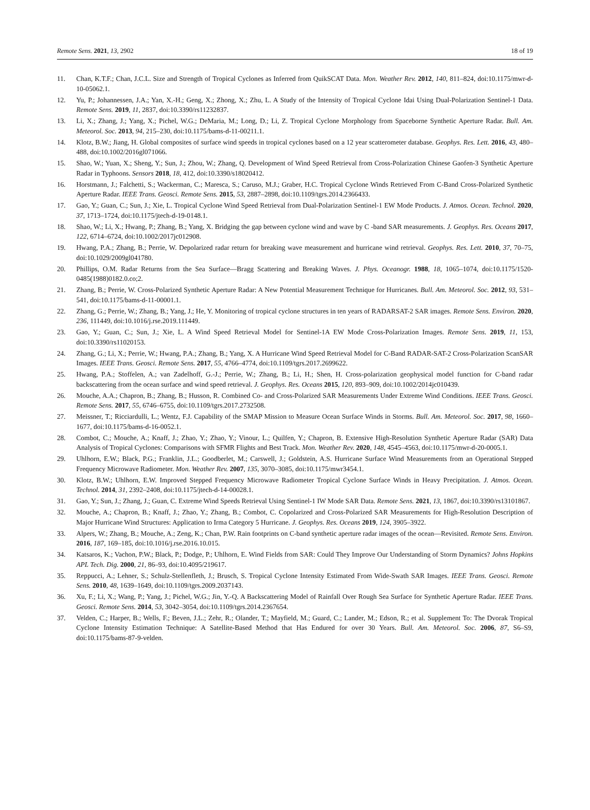Remote Sens. 2021, 13, 2902 18 of 19
11. Chan, K.T.F.; Chan, J.C.L. Size and Strength of Tropical Cyclones as Inferred from QuikSCAT Data. Mon. Weather Rev. 2012, 140, 811–824, doi:10.1175/mwr-d-10-05062.1.
12. Yu, P.; Johannessen, J.A.; Yan, X.-H.; Geng, X.; Zhong, X.; Zhu, L. A Study of the Intensity of Tropical Cyclone Idai Using Dual-Polarization Sentinel-1 Data. Remote Sens. 2019, 11, 2837, doi:10.3390/rs11232837.
13. Li, X.; Zhang, J.; Yang, X.; Pichel, W.G.; DeMaria, M.; Long, D.; Li, Z. Tropical Cyclone Morphology from Spaceborne Synthetic Aperture Radar. Bull. Am. Meteorol. Soc. 2013, 94, 215–230, doi:10.1175/bams-d-11-00211.1.
14. Klotz, B.W.; Jiang, H. Global composites of surface wind speeds in tropical cyclones based on a 12 year scatterometer database. Geophys. Res. Lett. 2016, 43, 480–488, doi:10.1002/2016gl071066.
15. Shao, W.; Yuan, X.; Sheng, Y.; Sun, J.; Zhou, W.; Zhang, Q. Development of Wind Speed Retrieval from Cross-Polarization Chinese Gaofen-3 Synthetic Aperture Radar in Typhoons. Sensors 2018, 18, 412, doi:10.3390/s18020412.
16. Horstmann, J.; Falchetti, S.; Wackerman, C.; Maresca, S.; Caruso, M.J.; Graber, H.C. Tropical Cyclone Winds Retrieved From C-Band Cross-Polarized Synthetic Aperture Radar. IEEE Trans. Geosci. Remote Sens. 2015, 53, 2887–2898, doi:10.1109/tgrs.2014.2366433.
17. Gao, Y.; Guan, C.; Sun, J.; Xie, L. Tropical Cyclone Wind Speed Retrieval from Dual-Polarization Sentinel-1 EW Mode Products. J. Atmos. Ocean. Technol. 2020, 37, 1713–1724, doi:10.1175/jtech-d-19-0148.1.
18. Shao, W.; Li, X.; Hwang, P.; Zhang, B.; Yang, X. Bridging the gap between cyclone wind and wave by C -band SAR measurements. J. Geophys. Res. Oceans 2017, 122, 6714–6724, doi:10.1002/2017jc012908.
19. Hwang, P.A.; Zhang, B.; Perrie, W. Depolarized radar return for breaking wave measurement and hurricane wind retrieval. Geophys. Res. Lett. 2010, 37, 70–75, doi:10.1029/2009gl041780.
20. Phillips, O.M. Radar Returns from the Sea Surface—Bragg Scattering and Breaking Waves. J. Phys. Oceanogr. 1988, 18, 1065–1074, doi:10.1175/1520-0485(1988)0182.0.co;2.
21. Zhang, B.; Perrie, W. Cross-Polarized Synthetic Aperture Radar: A New Potential Measurement Technique for Hurricanes. Bull. Am. Meteorol. Soc. 2012, 93, 531–541, doi:10.1175/bams-d-11-00001.1.
22. Zhang, G.; Perrie, W.; Zhang, B.; Yang, J.; He, Y. Monitoring of tropical cyclone structures in ten years of RADARSAT-2 SAR images. Remote Sens. Environ. 2020, 236, 111449, doi:10.1016/j.rse.2019.111449.
23. Gao, Y.; Guan, C.; Sun, J.; Xie, L. A Wind Speed Retrieval Model for Sentinel-1A EW Mode Cross-Polarization Images. Remote Sens. 2019, 11, 153, doi:10.3390/rs11020153.
24. Zhang, G.; Li, X.; Perrie, W.; Hwang, P.A.; Zhang, B.; Yang, X. A Hurricane Wind Speed Retrieval Model for C-Band RADAR-SAT-2 Cross-Polarization ScanSAR Images. IEEE Trans. Geosci. Remote Sens. 2017, 55, 4766–4774, doi:10.1109/tgrs.2017.2699622.
25. Hwang, P.A.; Stoffelen, A.; van Zadelhoff, G.-J.; Perrie, W.; Zhang, B.; Li, H.; Shen, H. Cross-polarization geophysical model function for C-band radar backscattering from the ocean surface and wind speed retrieval. J. Geophys. Res. Oceans 2015, 120, 893–909, doi:10.1002/2014jc010439.
26. Mouche, A.A.; Chapron, B.; Zhang, B.; Husson, R. Combined Co- and Cross-Polarized SAR Measurements Under Extreme Wind Conditions. IEEE Trans. Geosci. Remote Sens. 2017, 55, 6746–6755, doi:10.1109/tgrs.2017.2732508.
27. Meissner, T.; Ricciardulli, L.; Wentz, F.J. Capability of the SMAP Mission to Measure Ocean Surface Winds in Storms. Bull. Am. Meteorol. Soc. 2017, 98, 1660–1677, doi:10.1175/bams-d-16-0052.1.
28. Combot, C.; Mouche, A.; Knaff, J.; Zhao, Y.; Zhao, Y.; Vinour, L.; Quilfen, Y.; Chapron, B. Extensive High-Resolution Synthetic Aperture Radar (SAR) Data Analysis of Tropical Cyclones: Comparisons with SFMR Flights and Best Track. Mon. Weather Rev. 2020, 148, 4545–4563, doi:10.1175/mwr-d-20-0005.1.
29. Uhlhorn, E.W.; Black, P.G.; Franklin, J.L.; Goodberlet, M.; Carswell, J.; Goldstein, A.S. Hurricane Surface Wind Measurements from an Operational Stepped Frequency Microwave Radiometer. Mon. Weather Rev. 2007, 135, 3070–3085, doi:10.1175/mwr3454.1.
30. Klotz, B.W.; Uhlhorn, E.W. Improved Stepped Frequency Microwave Radiometer Tropical Cyclone Surface Winds in Heavy Precipitation. J. Atmos. Ocean. Technol. 2014, 31, 2392–2408, doi:10.1175/jtech-d-14-00028.1.
31. Gao, Y.; Sun, J.; Zhang, J.; Guan, C. Extreme Wind Speeds Retrieval Using Sentinel-1 IW Mode SAR Data. Remote Sens. 2021, 13, 1867, doi:10.3390/rs13101867.
32. Mouche, A.; Chapron, B.; Knaff, J.; Zhao, Y.; Zhang, B.; Combot, C. Copolarized and Cross-Polarized SAR Measurements for High-Resolution Description of Major Hurricane Wind Structures: Application to Irma Category 5 Hurricane. J. Geophys. Res. Oceans 2019, 124, 3905–3922.
33. Alpers, W.; Zhang, B.; Mouche, A.; Zeng, K.; Chan, P.W. Rain footprints on C-band synthetic aperture radar images of the ocean—Revisited. Remote Sens. Environ. 2016, 187, 169–185, doi:10.1016/j.rse.2016.10.015.
34. Katsaros, K.; Vachon, P.W.; Black, P.; Dodge, P.; Uhlhorn, E. Wind Fields from SAR: Could They Improve Our Understanding of Storm Dynamics? Johns Hopkins APL Tech. Dig. 2000, 21, 86–93, doi:10.4095/219617.
35. Reppucci, A.; Lehner, S.; Schulz-Stellenfleth, J.; Brusch, S. Tropical Cyclone Intensity Estimated From Wide-Swath SAR Images. IEEE Trans. Geosci. Remote Sens. 2010, 48, 1639–1649, doi:10.1109/tgrs.2009.2037143.
36. Xu, F.; Li, X.; Wang, P.; Yang, J.; Pichel, W.G.; Jin, Y.-Q. A Backscattering Model of Rainfall Over Rough Sea Surface for Synthetic Aperture Radar. IEEE Trans. Geosci. Remote Sens. 2014, 53, 3042–3054, doi:10.1109/tgrs.2014.2367654.
37. Velden, C.; Harper, B.; Wells, F.; Beven, J.L.; Zehr, R.; Olander, T.; Mayfield, M.; Guard, C.; Lander, M.; Edson, R.; et al. Supplement To: The Dvorak Tropical Cyclone Intensity Estimation Technique: A Satellite-Based Method that Has Endured for over 30 Years. Bull. Am. Meteorol. Soc. 2006, 87, S6–S9, doi:10.1175/bams-87-9-velden.